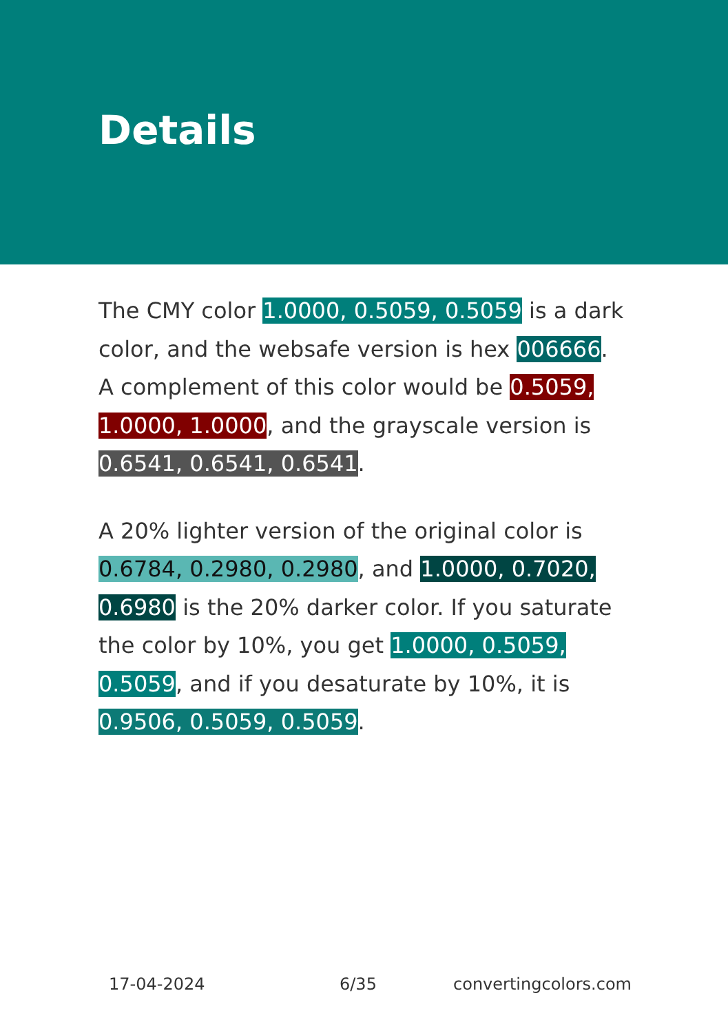Details
The CMY color 1.0000, 0.5059, 0.5059 is a dark color, and the websafe version is hex 006666. A complement of this color would be 0.5059, 1.0000, 1.0000, and the grayscale version is 0.6541, 0.6541, 0.6541.
A 20% lighter version of the original color is 0.6784, 0.2980, 0.2980, and 1.0000, 0.7020, 0.6980 is the 20% darker color. If you saturate the color by 10%, you get 1.0000, 0.5059, 0.5059, and if you desaturate by 10%, it is 0.9506, 0.5059, 0.5059.
17-04-2024 6/35 convertingcolors.com